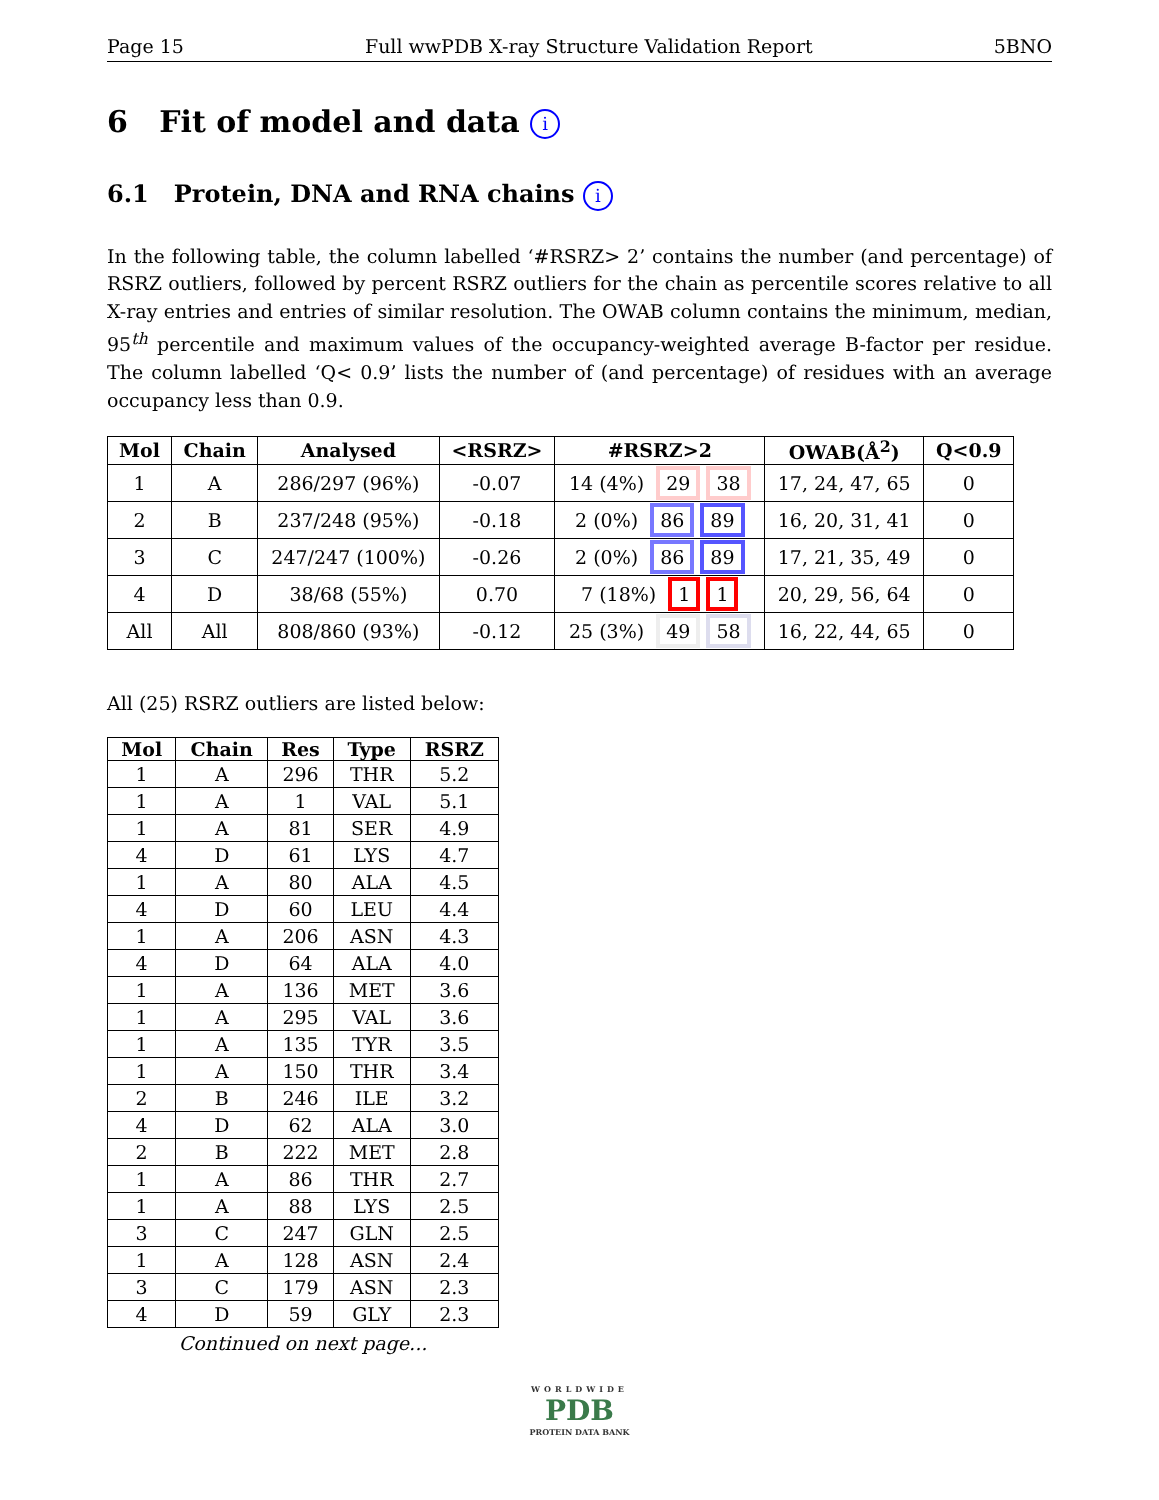Page 15 Full wwPDB X-ray Structure Validation Report 5BNO
6 Fit of model and data i
6.1 Protein, DNA and RNA chains i
In the following table, the column labelled ‘#RSRZ> 2’ contains the number (and percentage) of RSRZ outliers, followed by percent RSRZ outliers for the chain as percentile scores relative to all X-ray entries and entries of similar resolution. The OWAB column contains the minimum, median, 95<sup>th</sup> percentile and maximum values of the occupancy-weighted average B-factor per residue. The column labelled ‘Q< 0.9’ lists the number of (and percentage) of residues with an average occupancy less than 0.9.
| Mol | Chain | Analysed | <RSRZ> | #RSRZ>2 | OWAB(Å<sup>2</sup>) | Q<0.9 |
| --- | --- | --- | --- | --- | --- | --- |
| 1 | A | 286/297 (96%) | -0.07 | 14 (4%) 29 38 | 17, 24, 47, 65 | 0 |
| 2 | B | 237/248 (95%) | -0.18 | 2 (0%) 86 89 | 16, 20, 31, 41 | 0 |
| 3 | C | 247/247 (100%) | -0.26 | 2 (0%) 86 89 | 17, 21, 35, 49 | 0 |
| 4 | D | 38/68 (55%) | 0.70 | 7 (18%) 1 1 | 20, 29, 56, 64 | 0 |
| All | All | 808/860 (93%) | -0.12 | 25 (3%) 49 58 | 16, 22, 44, 65 | 0 |
All (25) RSRZ outliers are listed below:
| Mol | Chain | Res | Type | RSRZ |
| --- | --- | --- | --- | --- |
| 1 | A | 296 | THR | 5.2 |
| 1 | A | 1 | VAL | 5.1 |
| 1 | A | 81 | SER | 4.9 |
| 4 | D | 61 | LYS | 4.7 |
| 1 | A | 80 | ALA | 4.5 |
| 4 | D | 60 | LEU | 4.4 |
| 1 | A | 206 | ASN | 4.3 |
| 4 | D | 64 | ALA | 4.0 |
| 1 | A | 136 | MET | 3.6 |
| 1 | A | 295 | VAL | 3.6 |
| 1 | A | 135 | TYR | 3.5 |
| 1 | A | 150 | THR | 3.4 |
| 2 | B | 246 | ILE | 3.2 |
| 4 | D | 62 | ALA | 3.0 |
| 2 | B | 222 | MET | 2.8 |
| 1 | A | 86 | THR | 2.7 |
| 1 | A | 88 | LYS | 2.5 |
| 3 | C | 247 | GLN | 2.5 |
| 1 | A | 128 | ASN | 2.4 |
| 3 | C | 179 | ASN | 2.3 |
| 4 | D | 59 | GLY | 2.3 |
Continued on next page...
WORLDWIDE
PDB
PROTEIN DATA BANK